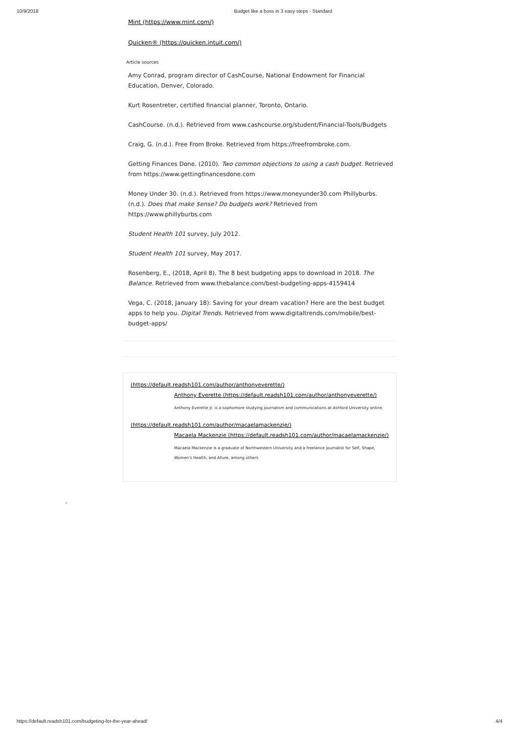10/9/2018 Budget like a boss in 3 easy steps - Standard
Mint (https://www.mint.com/)
Quicken® (https://quicken.intuit.com/)
Article sources
Amy Conrad, program director of CashCourse, National Endowment for Financial Education, Denver, Colorado.
Kurt Rosentreter, certified financial planner, Toronto, Ontario.
CashCourse. (n.d.). Retrieved from www.cashcourse.org/student/Financial-Tools/Budgets
Craig, G. (n.d.). Free From Broke. Retrieved from https://freefrombroke.com.
Getting Finances Done. (2010). Two common objections to using a cash budget. Retrieved from https://www.gettingfinancesdone.com
Money Under 30. (n.d.). Retrieved from https://www.moneyunder30.com Phillyburbs. (n.d.). Does that make $ense? Do budgets work? Retrieved from https://www.phillyburbs.com
Student Health 101 survey, July 2012.
Student Health 101 survey, May 2017.
Rosenberg, E., (2018, April 8). The 8 best budgeting apps to download in 2018. The Balance. Retrieved from www.thebalance.com/best-budgeting-apps-4159414
Vega, C. (2018, January 18). Saving for your dream vacation? Here are the best budget apps to help you. Digital Trends. Retrieved from www.digitaltrends.com/mobile/best-budget-apps/
(https://default.readsh101.com/author/anthonyeverette/)
Anthony Everette (https://default.readsh101.com/author/anthonyeverette/)
Anthony Everette Jr. is a sophomore studying journalism and communications at Ashford University online.
(https://default.readsh101.com/author/macaelamackenzie/)
Macaela Mackenzie (https://default.readsh101.com/author/macaelamackenzie/)
Macaela Mackenzie is a graduate of Northwestern University and a freelance journalist for Self, Shape, Women's Health, and Allure, among others.
″
https://default.readsh101.com/budgeting-for-the-year-ahead/ 4/4